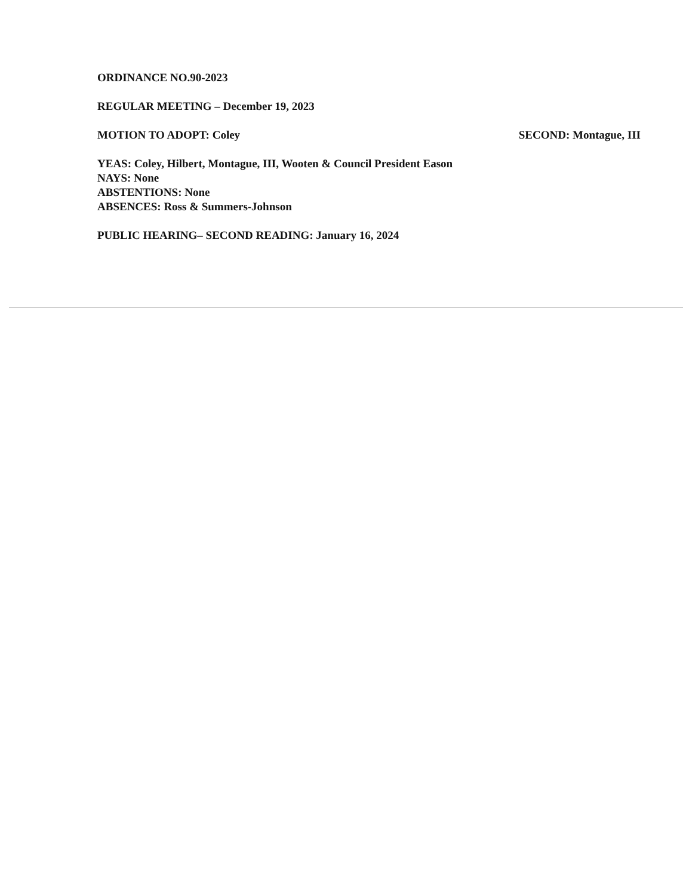ORDINANCE NO.90-2023
REGULAR MEETING – December 19, 2023
MOTION TO ADOPT: Coley SECOND: Montague, III
YEAS: Coley, Hilbert, Montague, III, Wooten & Council President Eason
NAYS: None
ABSTENTIONS: None
ABSENCES: Ross & Summers-Johnson
PUBLIC HEARING– SECOND READING: January 16, 2024